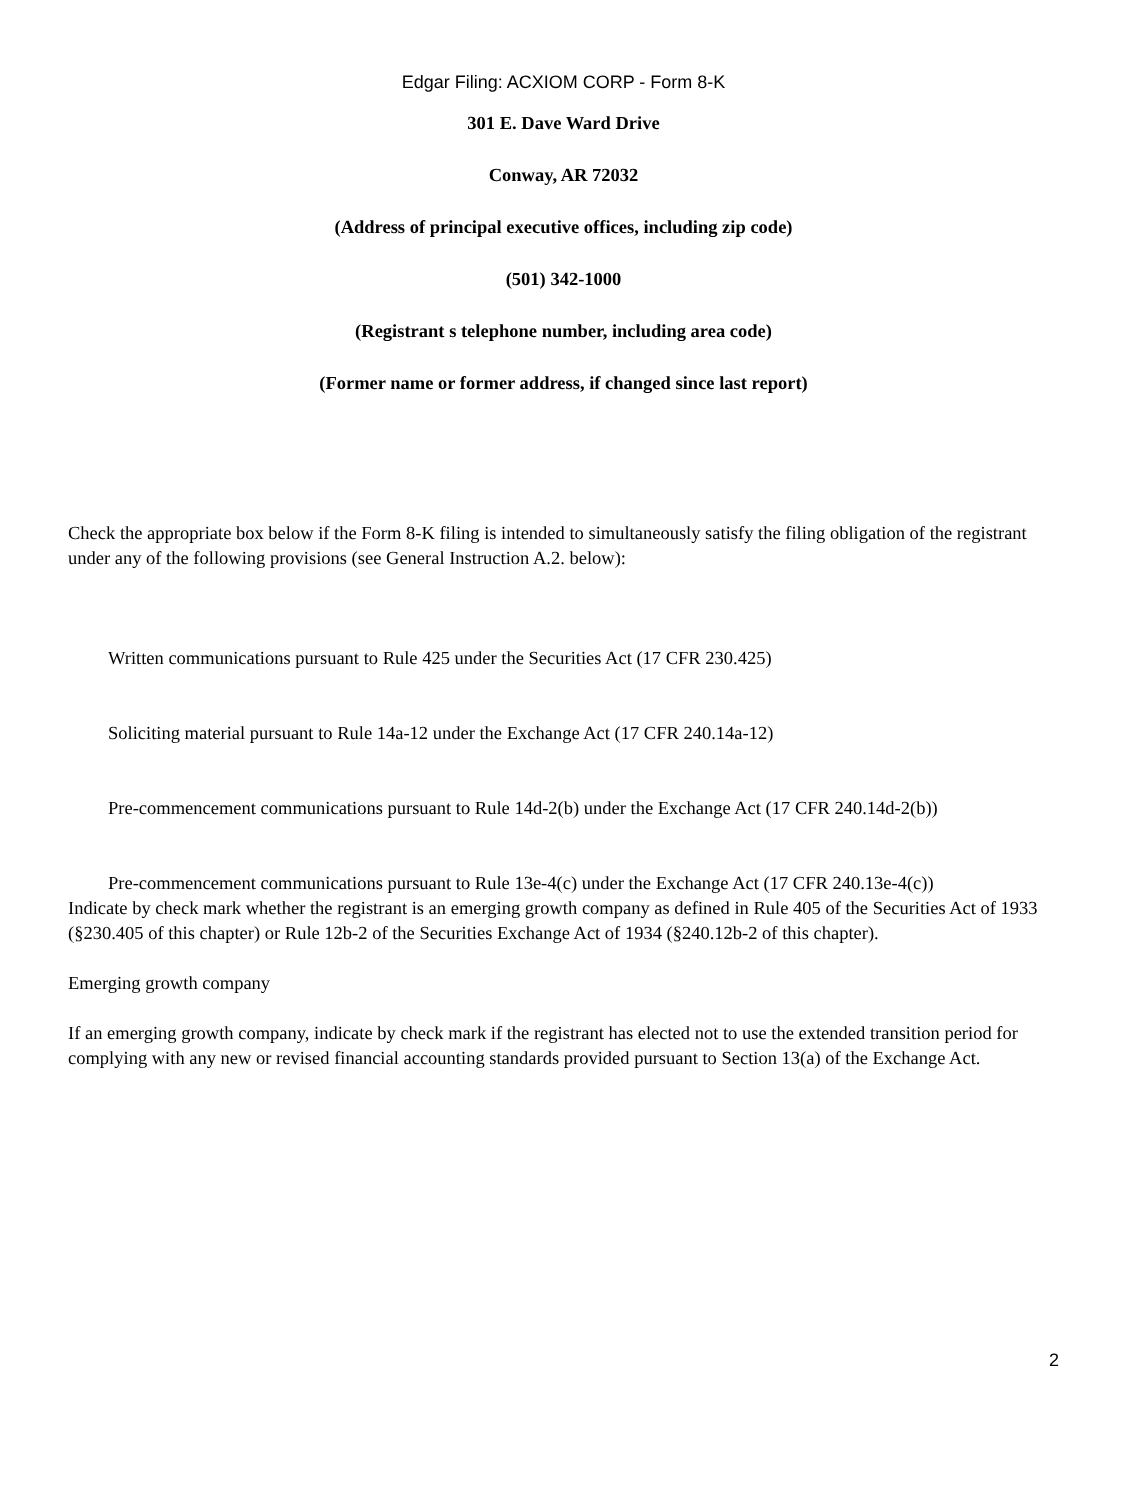Edgar Filing: ACXIOM CORP - Form 8-K
301 E. Dave Ward Drive
Conway, AR 72032
(Address of principal executive offices, including zip code)
(501) 342-1000
(Registrant s telephone number, including area code)
(Former name or former address, if changed since last report)
Check the appropriate box below if the Form 8-K filing is intended to simultaneously satisfy the filing obligation of the registrant under any of the following provisions (see General Instruction A.2. below):
Written communications pursuant to Rule 425 under the Securities Act (17 CFR 230.425)
Soliciting material pursuant to Rule 14a-12 under the Exchange Act (17 CFR 240.14a-12)
Pre-commencement communications pursuant to Rule 14d-2(b) under the Exchange Act (17 CFR 240.14d-2(b))
Pre-commencement communications pursuant to Rule 13e-4(c) under the Exchange Act (17 CFR 240.13e-4(c))
Indicate by check mark whether the registrant is an emerging growth company as defined in Rule 405 of the Securities Act of 1933 (§230.405 of this chapter) or Rule 12b-2 of the Securities Exchange Act of 1934 (§240.12b-2 of this chapter).
Emerging growth company
If an emerging growth company, indicate by check mark if the registrant has elected not to use the extended transition period for complying with any new or revised financial accounting standards provided pursuant to Section 13(a) of the Exchange Act.
2